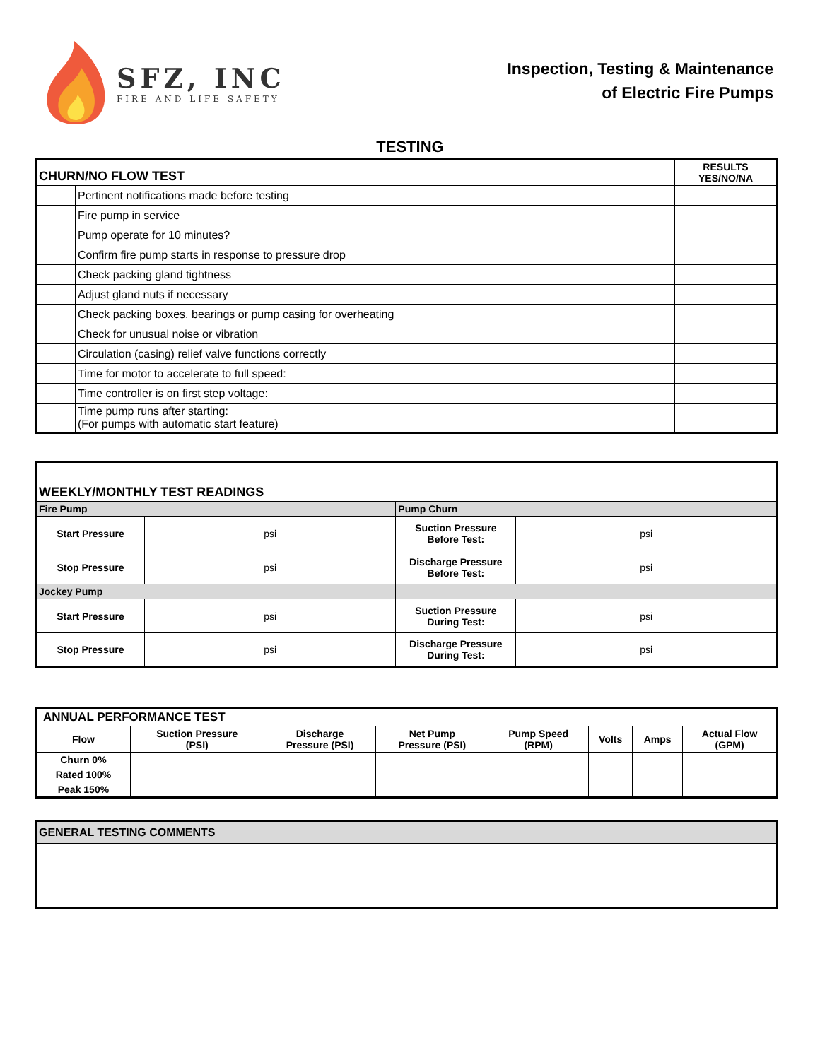SFZ, INC
FIRE AND LIFE SAFETY
Inspection, Testing & Maintenance
of Electric Fire Pumps
TESTING
| CHURN/NO FLOW TEST | | RESULTS YES/NO/NA |
| | Pertinent notifications made before testing | |
| | Fire pump in service | |
| | Pump operate for 10 minutes? | |
| | Confirm fire pump starts in response to pressure drop | |
| | Check packing gland tightness | |
| | Adjust gland nuts if necessary | |
| | Check packing boxes, bearings or pump casing for overheating | |
| | Check for unusual noise or vibration | |
| | Circulation (casing) relief valve functions correctly | |
| | Time for motor to accelerate to full speed: | |
| | Time controller is on first step voltage: | |
| | Time pump runs after starting: (For pumps with automatic start feature) | |
| WEEKLY/MONTHLY TEST READINGS | | | |
| Fire Pump | | Pump Churn | |
| Start Pressure | psi | Suction Pressure Before Test: | psi |
| Stop Pressure | psi | Discharge Pressure Before Test: | psi |
| Jockey Pump | | | |
| Start Pressure | psi | Suction Pressure During Test: | psi |
| Stop Pressure | psi | Discharge Pressure During Test: | psi |
| ANNUAL PERFORMANCE TEST | | | | | | | |
| Flow | Suction Pressure (PSI) | Discharge Pressure (PSI) | Net Pump Pressure (PSI) | Pump Speed (RPM) | Volts | Amps | Actual Flow (GPM) |
| Churn 0% | | | | | | | |
| Rated 100% | | | | | | | |
| Peak 150% | | | | | | | |
| GENERAL TESTING COMMENTS |